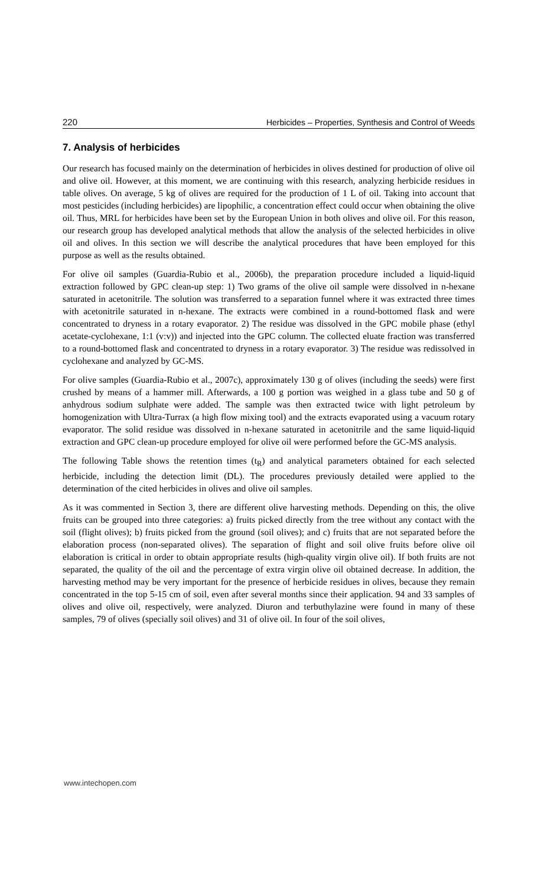220 Herbicides – Properties, Synthesis and Control of Weeds
7. Analysis of herbicides
Our research has focused mainly on the determination of herbicides in olives destined for production of olive oil and olive oil. However, at this moment, we are continuing with this research, analyzing herbicide residues in table olives. On average, 5 kg of olives are required for the production of 1 L of oil. Taking into account that most pesticides (including herbicides) are lipophilic, a concentration effect could occur when obtaining the olive oil. Thus, MRL for herbicides have been set by the European Union in both olives and olive oil. For this reason, our research group has developed analytical methods that allow the analysis of the selected herbicides in olive oil and olives. In this section we will describe the analytical procedures that have been employed for this purpose as well as the results obtained.
For olive oil samples (Guardia-Rubio et al., 2006b), the preparation procedure included a liquid-liquid extraction followed by GPC clean-up step: 1) Two grams of the olive oil sample were dissolved in n-hexane saturated in acetonitrile. The solution was transferred to a separation funnel where it was extracted three times with acetonitrile saturated in n-hexane. The extracts were combined in a round-bottomed flask and were concentrated to dryness in a rotary evaporator. 2) The residue was dissolved in the GPC mobile phase (ethyl acetate-cyclohexane, 1:1 (v:v)) and injected into the GPC column. The collected eluate fraction was transferred to a round-bottomed flask and concentrated to dryness in a rotary evaporator. 3) The residue was redissolved in cyclohexane and analyzed by GC-MS.
For olive samples (Guardia-Rubio et al., 2007c), approximately 130 g of olives (including the seeds) were first crushed by means of a hammer mill. Afterwards, a 100 g portion was weighed in a glass tube and 50 g of anhydrous sodium sulphate were added. The sample was then extracted twice with light petroleum by homogenization with Ultra-Turrax (a high flow mixing tool) and the extracts evaporated using a vacuum rotary evaporator. The solid residue was dissolved in n-hexane saturated in acetonitrile and the same liquid-liquid extraction and GPC clean-up procedure employed for olive oil were performed before the GC-MS analysis.
The following Table shows the retention times (t<sub>R</sub>) and analytical parameters obtained for each selected herbicide, including the detection limit (DL). The procedures previously detailed were applied to the determination of the cited herbicides in olives and olive oil samples.
As it was commented in Section 3, there are different olive harvesting methods. Depending on this, the olive fruits can be grouped into three categories: a) fruits picked directly from the tree without any contact with the soil (flight olives); b) fruits picked from the ground (soil olives); and c) fruits that are not separated before the elaboration process (non-separated olives). The separation of flight and soil olive fruits before olive oil elaboration is critical in order to obtain appropriate results (high-quality virgin olive oil). If both fruits are not separated, the quality of the oil and the percentage of extra virgin olive oil obtained decrease. In addition, the harvesting method may be very important for the presence of herbicide residues in olives, because they remain concentrated in the top 5-15 cm of soil, even after several months since their application. 94 and 33 samples of olives and olive oil, respectively, were analyzed. Diuron and terbuthylazine were found in many of these samples, 79 of olives (specially soil olives) and 31 of olive oil. In four of the soil olives,
www.intechopen.com